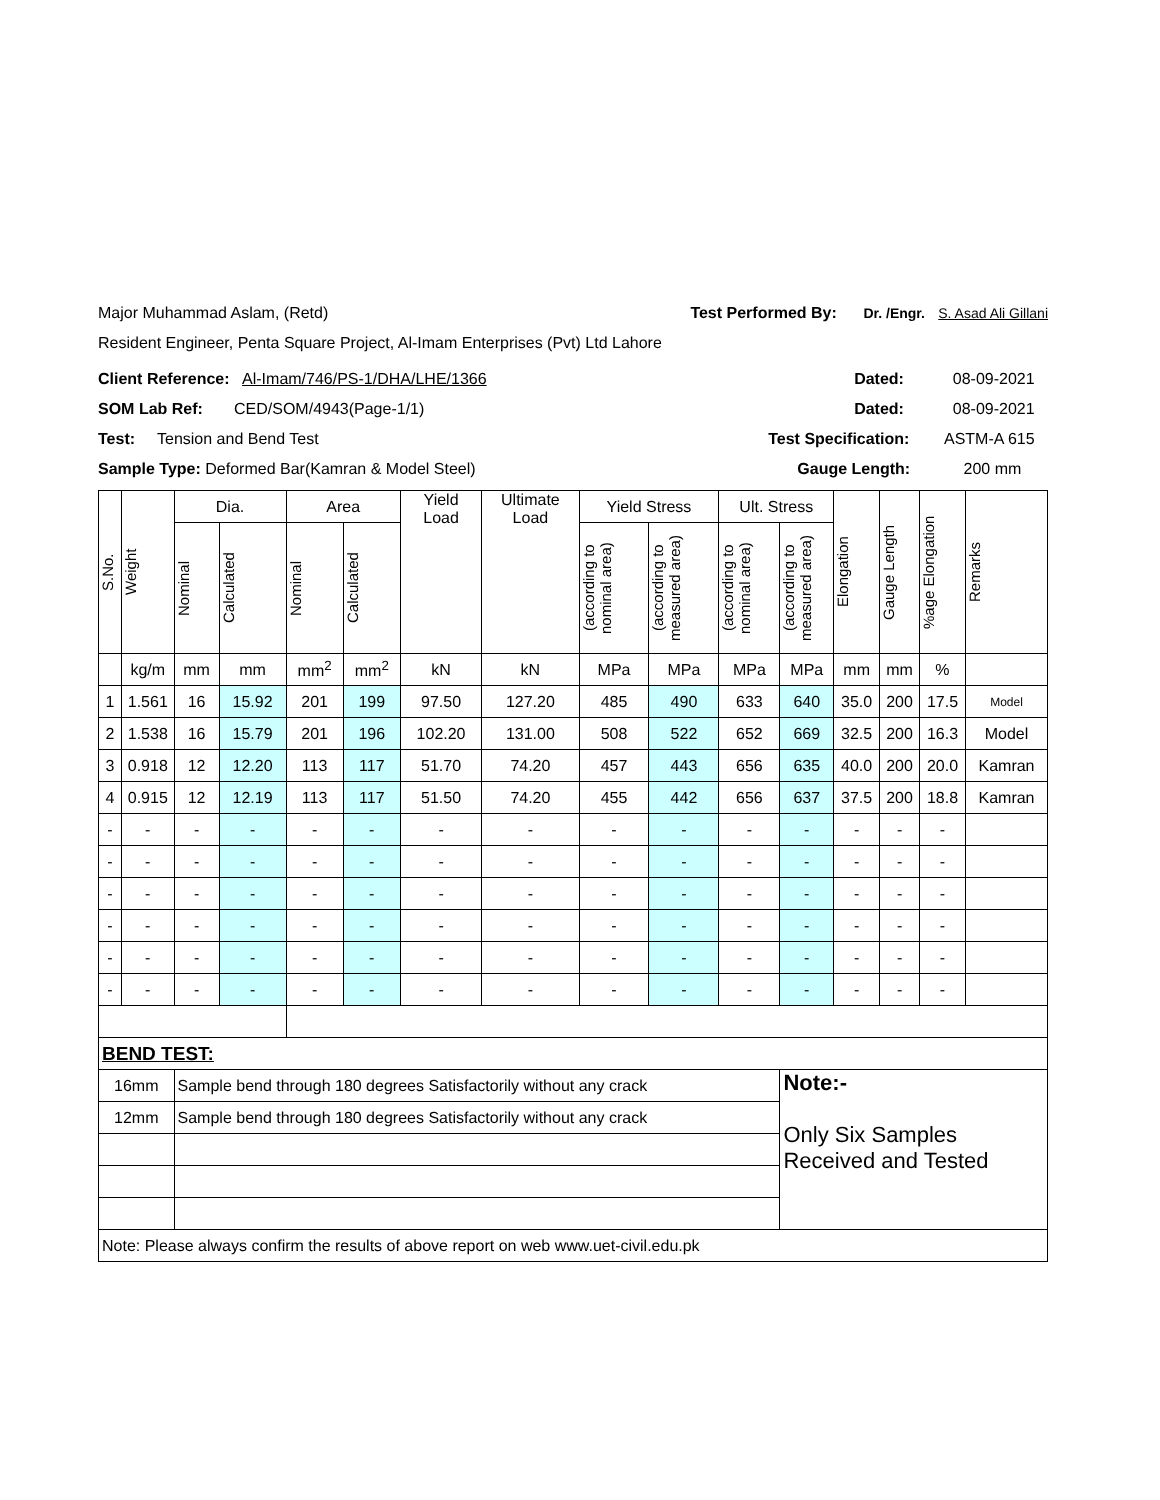Major Muhammad Aslam, (Retd) Test Performed By: Dr. /Engr. S. Asad Ali Gillani
Resident Engineer, Penta Square Project, Al-Imam Enterprises (Pvt) Ltd Lahore
Client Reference: Al-Imam/746/PS-1/DHA/LHE/1366 Dated: 08-09-2021
SOM Lab Ref: CED/SOM/4943(Page-1/1) Dated: 08-09-2021
Test: Tension and Bend Test Test Specification: ASTM-A 615
Sample Type: Deformed Bar(Kamran & Model Steel) Gauge Length: 200 mm
| S.No. | Weight | Dia. | | Area | | Yield Load | Ultimate Load | Yield Stress | | Ult. Stress | | Elongation | Gauge Length | %age Elongation | Remarks |
| --- | --- | --- | --- | --- | --- | --- | --- | --- | --- | --- | --- | --- | --- | --- | --- |
| | | Nominal | Calculated | Nominal | Calculated | | | (according to nominal area) | (according to measured area) | (according to nominal area) | (according to measured area) | | | | |
| | kg/m | mm | mm | mm<sup>2</sup> | mm<sup>2</sup> | kN | kN | MPa | MPa | MPa | MPa | mm | mm | % | |
| 1 | 1.561 | 16 | 15.92 | 201 | 199 | 97.50 | 127.20 | 485 | 490 | 633 | 640 | 35.0 | 200 | 17.5 | Model |
| 2 | 1.538 | 16 | 15.79 | 201 | 196 | 102.20 | 131.00 | 508 | 522 | 652 | 669 | 32.5 | 200 | 16.3 | Model |
| 3 | 0.918 | 12 | 12.20 | 113 | 117 | 51.70 | 74.20 | 457 | 443 | 656 | 635 | 40.0 | 200 | 20.0 | Kamran |
| 4 | 0.915 | 12 | 12.19 | 113 | 117 | 51.50 | 74.20 | 455 | 442 | 656 | 637 | 37.5 | 200 | 18.8 | Kamran |
| - | - | - | - | - | - | - | - | - | - | - | - | - | - | - | |
| - | - | - | - | - | - | - | - | - | - | - | - | - | - | - | |
| - | - | - | - | - | - | - | - | - | - | - | - | - | - | - | |
| - | - | - | - | - | - | - | - | - | - | - | - | - | - | - | |
| - | - | - | - | - | - | - | - | - | - | - | - | - | - | - | |
| - | - | - | - | - | - | - | - | - | - | - | - | - | - | - | |
| BEND TEST: | | | | | | | | | | | | | | | |
| 16mm | | Sample bend through 180 degrees Satisfactorily without any crack | | | | | | | | | Note:- Only Six Samples Received and Tested | | | | |
| 12mm | | Sample bend through 180 degrees Satisfactorily without any crack | | | | | | | | | | | | | |
| Note: Please always confirm the results of above report on web www.uet-civil.edu.pk | | | | | | | | | | | | | | | |